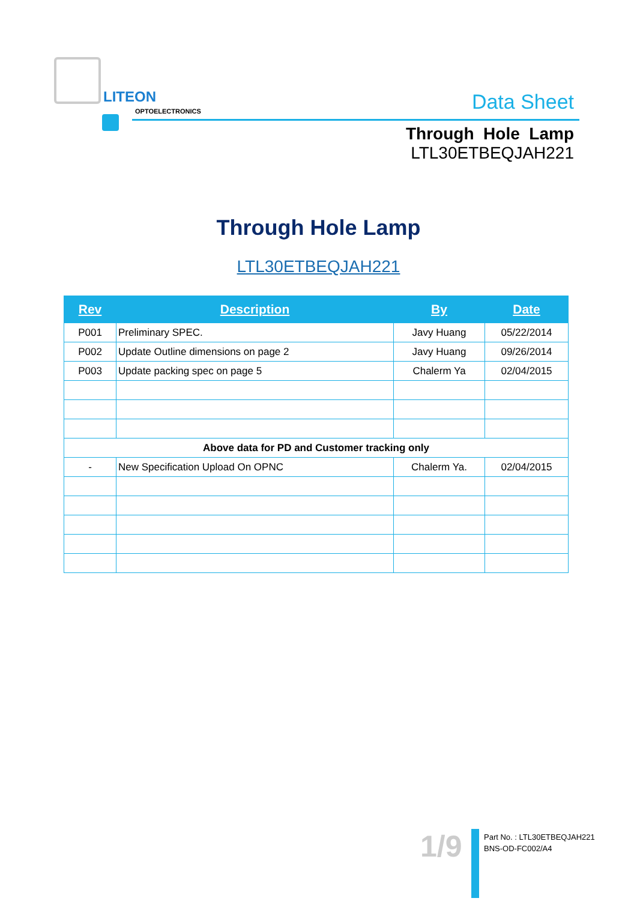LITEON
OPTOELECTRONICS
Data Sheet
Through Hole Lamp
LTL30ETBEQJAH221
Through Hole Lamp
LTL30ETBEQJAH221
| Rev | Description | By | Date |
| --- | --- | --- | --- |
| P001 | Preliminary SPEC. | Javy Huang | 05/22/2014 |
| P002 | Update Outline dimensions on page 2 | Javy Huang | 09/26/2014 |
| P003 | Update packing spec on page 5 | Chalerm Ya | 02/04/2015 |
| Above data for PD and Customer tracking only | | | |
| - | New Specification Upload On OPNC | Chalerm Ya. | 02/04/2015 |
1/9
Part No. : LTL30ETBEQJAH221
BNS-OD-FC002/A4